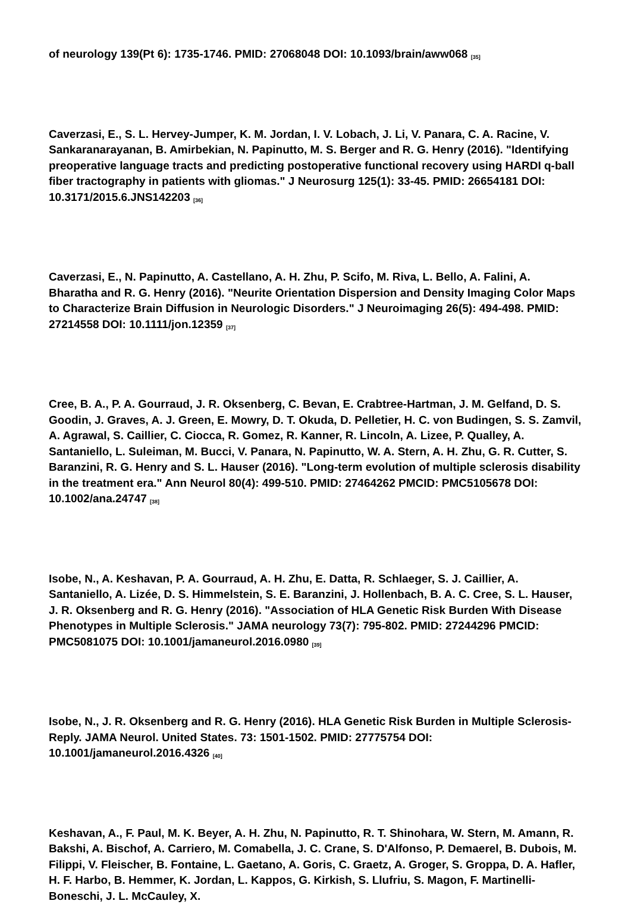of neurology 139(Pt 6): 1735-1746. PMID: 27068048 DOI: 10.1093/brain/aww068 <sup>[35]</sup>
Caverzasi, E., S. L. Hervey-Jumper, K. M. Jordan, I. V. Lobach, J. Li, V. Panara, C. A. Racine, V. Sankaranarayanan, B. Amirbekian, N. Papinutto, M. S. Berger and R. G. Henry (2016). "Identifying preoperative language tracts and predicting postoperative functional recovery using HARDI q-ball fiber tractography in patients with gliomas." J Neurosurg 125(1): 33-45. PMID: 26654181 DOI: 10.3171/2015.6.JNS142203 <sup>[36]</sup>
Caverzasi, E., N. Papinutto, A. Castellano, A. H. Zhu, P. Scifo, M. Riva, L. Bello, A. Falini, A. Bharatha and R. G. Henry (2016). "Neurite Orientation Dispersion and Density Imaging Color Maps to Characterize Brain Diffusion in Neurologic Disorders." J Neuroimaging 26(5): 494-498. PMID: 27214558 DOI: 10.1111/jon.12359 <sup>[37]</sup>
Cree, B. A., P. A. Gourraud, J. R. Oksenberg, C. Bevan, E. Crabtree-Hartman, J. M. Gelfand, D. S. Goodin, J. Graves, A. J. Green, E. Mowry, D. T. Okuda, D. Pelletier, H. C. von Budingen, S. S. Zamvil, A. Agrawal, S. Caillier, C. Ciocca, R. Gomez, R. Kanner, R. Lincoln, A. Lizee, P. Qualley, A. Santaniello, L. Suleiman, M. Bucci, V. Panara, N. Papinutto, W. A. Stern, A. H. Zhu, G. R. Cutter, S. Baranzini, R. G. Henry and S. L. Hauser (2016). "Long-term evolution of multiple sclerosis disability in the treatment era." Ann Neurol 80(4): 499-510. PMID: 27464262 PMCID: PMC5105678 DOI: 10.1002/ana.24747 <sup>[38]</sup>
Isobe, N., A. Keshavan, P. A. Gourraud, A. H. Zhu, E. Datta, R. Schlaeger, S. J. Caillier, A. Santaniello, A. Lizée, D. S. Himmelstein, S. E. Baranzini, J. Hollenbach, B. A. C. Cree, S. L. Hauser, J. R. Oksenberg and R. G. Henry (2016). "Association of HLA Genetic Risk Burden With Disease Phenotypes in Multiple Sclerosis." JAMA neurology 73(7): 795-802. PMID: 27244296 PMCID: PMC5081075 DOI: 10.1001/jamaneurol.2016.0980 <sup>[39]</sup>
Isobe, N., J. R. Oksenberg and R. G. Henry (2016). HLA Genetic Risk Burden in Multiple Sclerosis-Reply. JAMA Neurol. United States. 73: 1501-1502. PMID: 27775754 DOI: 10.1001/jamaneurol.2016.4326 <sup>[40]</sup>
Keshavan, A., F. Paul, M. K. Beyer, A. H. Zhu, N. Papinutto, R. T. Shinohara, W. Stern, M. Amann, R. Bakshi, A. Bischof, A. Carriero, M. Comabella, J. C. Crane, S. D'Alfonso, P. Demaerel, B. Dubois, M. Filippi, V. Fleischer, B. Fontaine, L. Gaetano, A. Goris, C. Graetz, A. Groger, S. Groppa, D. A. Hafler, H. F. Harbo, B. Hemmer, K. Jordan, L. Kappos, G. Kirkish, S. Llufriu, S. Magon, F. Martinelli-Boneschi, J. L. McCauley, X.